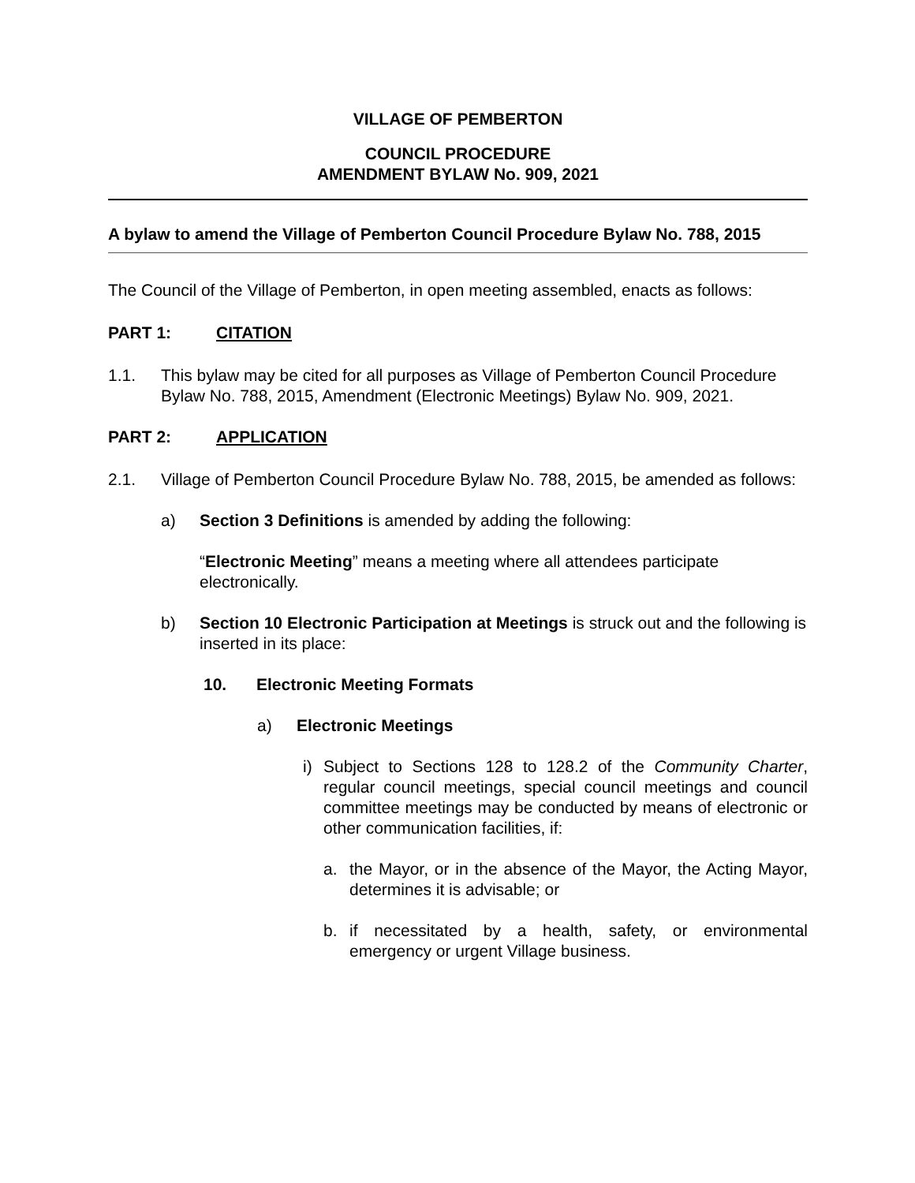VILLAGE OF PEMBERTON
COUNCIL PROCEDURE
AMENDMENT BYLAW No. 909, 2021
A bylaw to amend the Village of Pemberton Council Procedure Bylaw No. 788, 2015
The Council of the Village of Pemberton, in open meeting assembled, enacts as follows:
PART 1: CITATION
1.1. This bylaw may be cited for all purposes as Village of Pemberton Council Procedure Bylaw No. 788, 2015, Amendment (Electronic Meetings) Bylaw No. 909, 2021.
PART 2: APPLICATION
2.1. Village of Pemberton Council Procedure Bylaw No. 788, 2015, be amended as follows:
a) Section 3 Definitions is amended by adding the following:
“Electronic Meeting” means a meeting where all attendees participate electronically.
b) Section 10 Electronic Participation at Meetings is struck out and the following is inserted in its place:
10. Electronic Meeting Formats
a) Electronic Meetings
i) Subject to Sections 128 to 128.2 of the Community Charter, regular council meetings, special council meetings and council committee meetings may be conducted by means of electronic or other communication facilities, if:
a. the Mayor, or in the absence of the Mayor, the Acting Mayor, determines it is advisable; or
b. if necessitated by a health, safety, or environmental emergency or urgent Village business.